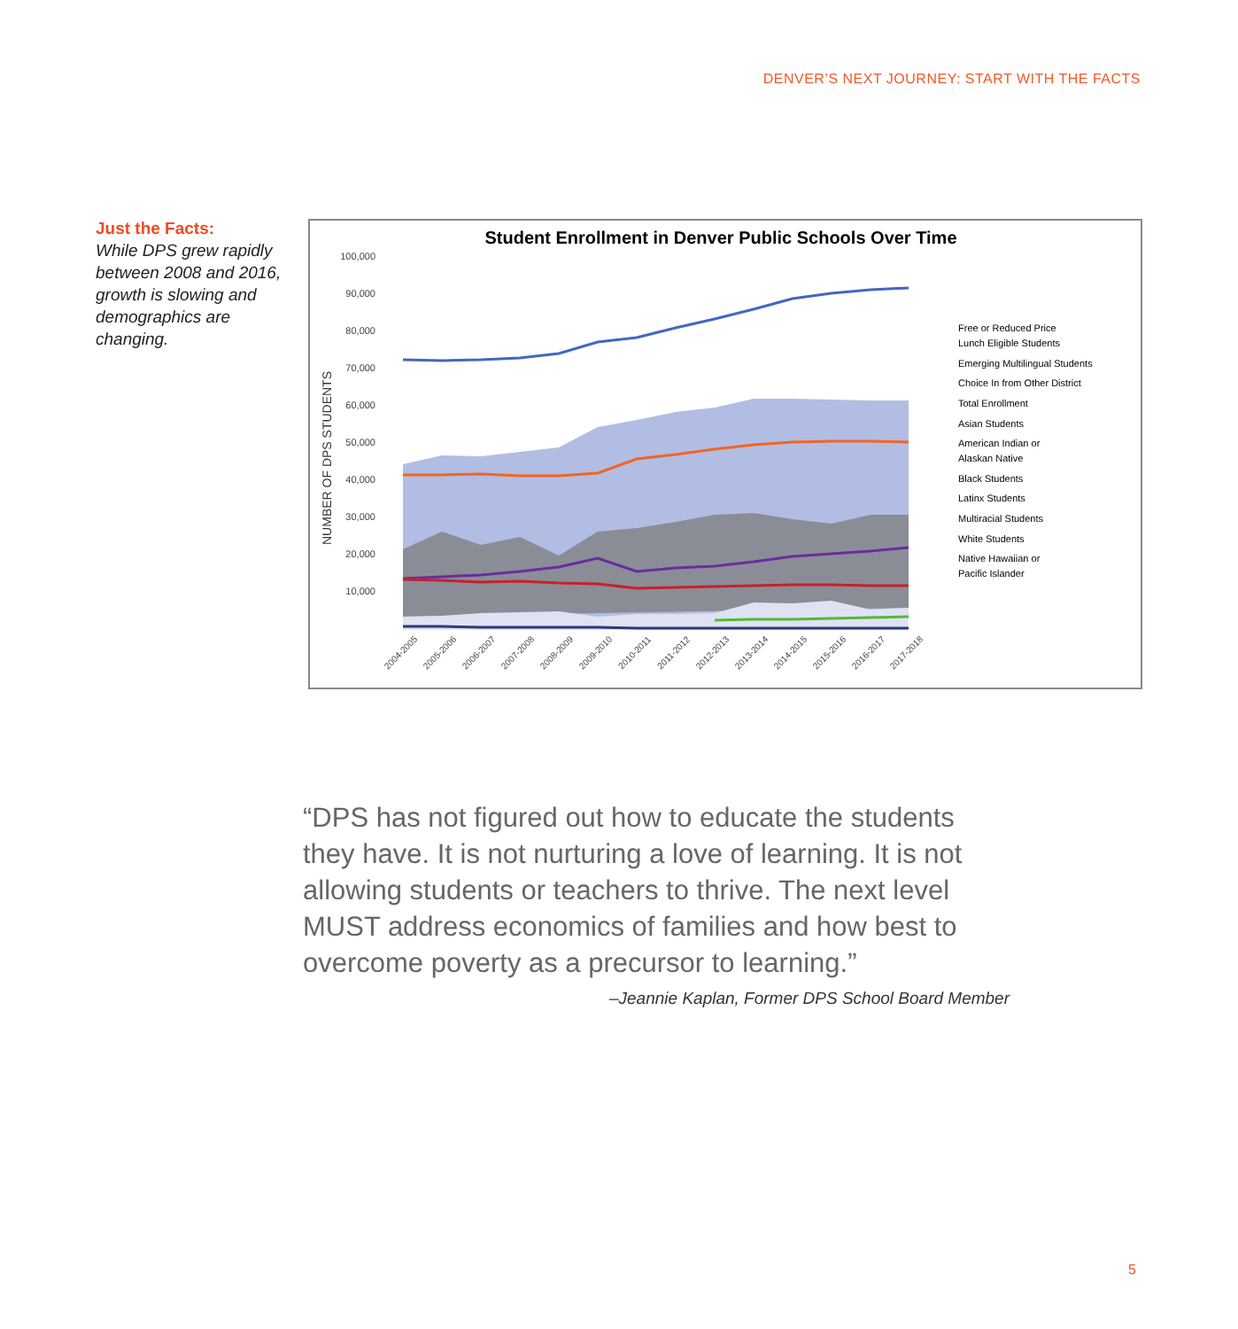DENVER’S NEXT JOURNEY: START WITH THE FACTS
Just the Facts:
While DPS grew rapidly between 2008 and 2016, growth is slowing and demographics are changing.
Student Enrollment in Denver Public Schools Over Time
100,000
90,000
80,000
70,000
60,000
50,000
40,000
30,000
20,000
10,000
NUMBER OF DPS STUDENTS
Free or Reduced Price
Lunch Eligible Students
Emerging Multilingual Students
Choice In from Other District
Total Enrollment
Asian Students
American Indian or
Alaskan Native
Black Students
Latinx Students
Multiracial Students
White Students
Native Hawaiian or
Pacific Islander
2004-2005
2005-2006
2006-2007
2007-2008
2008-2009
2009-2010
2010-2011
2011-2012
2012-2013
2013-2014
2014-2015
2015-2016
2016-2017
2017-2018
“DPS has not figured out how to educate the students they have. It is not nurturing a love of learning. It is not allowing students or teachers to thrive. The next level MUST address economics of families and how best to overcome poverty as a precursor to learning.”
–Jeannie Kaplan, Former DPS School Board Member
5